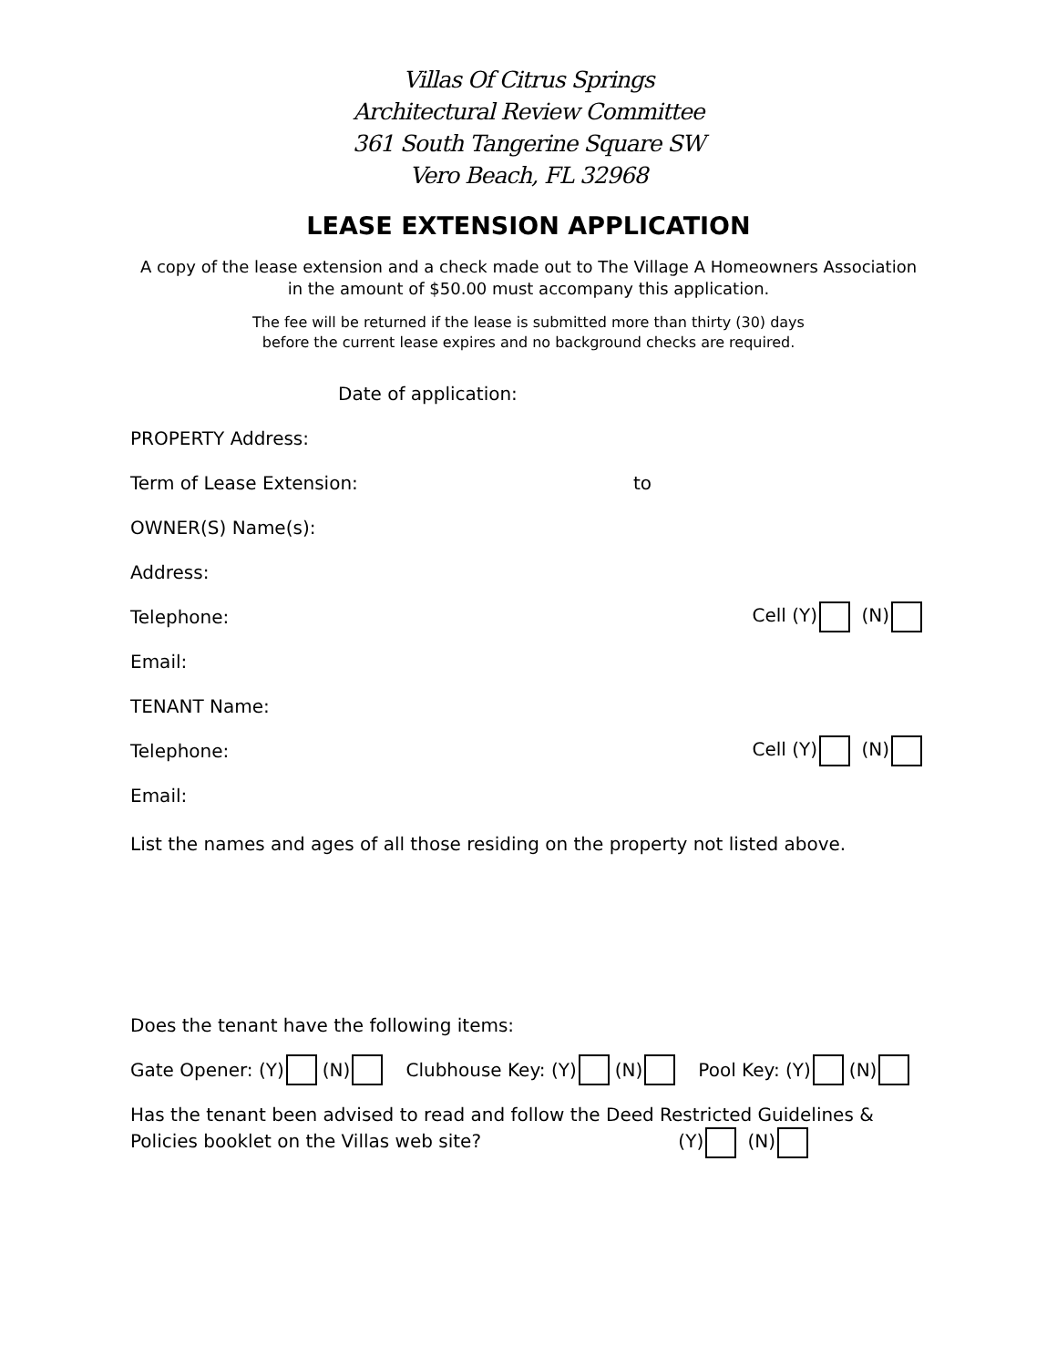Villas Of Citrus Springs
Architectural Review Committee
361 South Tangerine Square SW
Vero Beach, FL 32968
LEASE EXTENSION APPLICATION
A copy of the lease extension and a check made out to The Village A Homeowners Association
in the amount of $50.00 must accompany this application.
The fee will be returned if the lease is submitted more than thirty (30) days
before the current lease expires and no background checks are required.
Date of application:
PROPERTY Address:
Term of Lease Extension: to
OWNER(S) Name(s):
Address:
Telephone: Cell (Y) (N)
Email:
TENANT Name:
Telephone: Cell (Y) (N)
Email:
List the names and ages of all those residing on the property not listed above.
Does the tenant have the following items:
Gate Opener: (Y) (N) Clubhouse Key: (Y) (N) Pool Key: (Y) (N)
Has the tenant been advised to read and follow the Deed Restricted Guidelines &
Policies booklet on the Villas web site? (Y) (N)